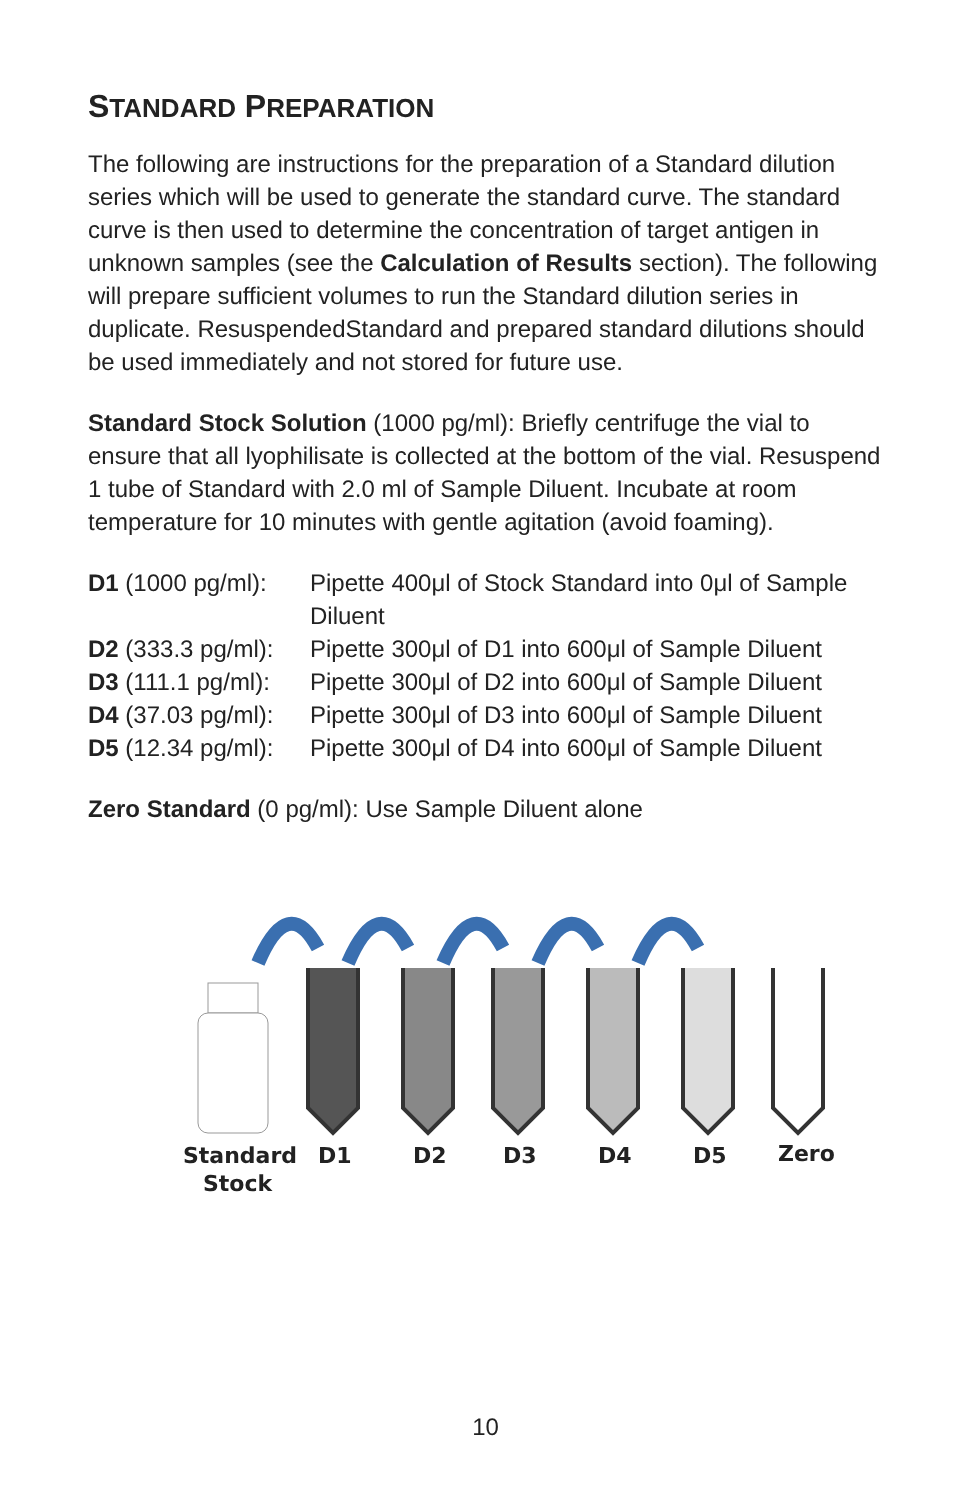STANDARD PREPARATION
The following are instructions for the preparation of a Standard dilution series which will be used to generate the standard curve. The standard curve is then used to determine the concentration of target antigen in unknown samples (see the Calculation of Results section). The following will prepare sufficient volumes to run the Standard dilution series in duplicate. ResuspendedStandard and prepared standard dilutions should be used immediately and not stored for future use.
Standard Stock Solution (1000 pg/ml): Briefly centrifuge the vial to ensure that all lyophilisate is collected at the bottom of the vial. Resuspend 1 tube of Standard with 2.0 ml of Sample Diluent. Incubate at room temperature for 10 minutes with gentle agitation (avoid foaming).
| D1 (1000 pg/ml): | Pipette 400μl of Stock Standard into 0μl of Sample Diluent |
| D2 (333.3 pg/ml): | Pipette 300μl of D1 into 600μl of Sample Diluent |
| D3 (111.1 pg/ml): | Pipette 300μl of D2 into 600μl of Sample Diluent |
| D4 (37.03 pg/ml): | Pipette 300μl of D3 into 600μl of Sample Diluent |
| D5 (12.34 pg/ml): | Pipette 300μl of D4 into 600μl of Sample Diluent |
Zero Standard (0 pg/ml): Use Sample Diluent alone
Standard
Stock
D1
D2
D3
D4
D5
Zero
10